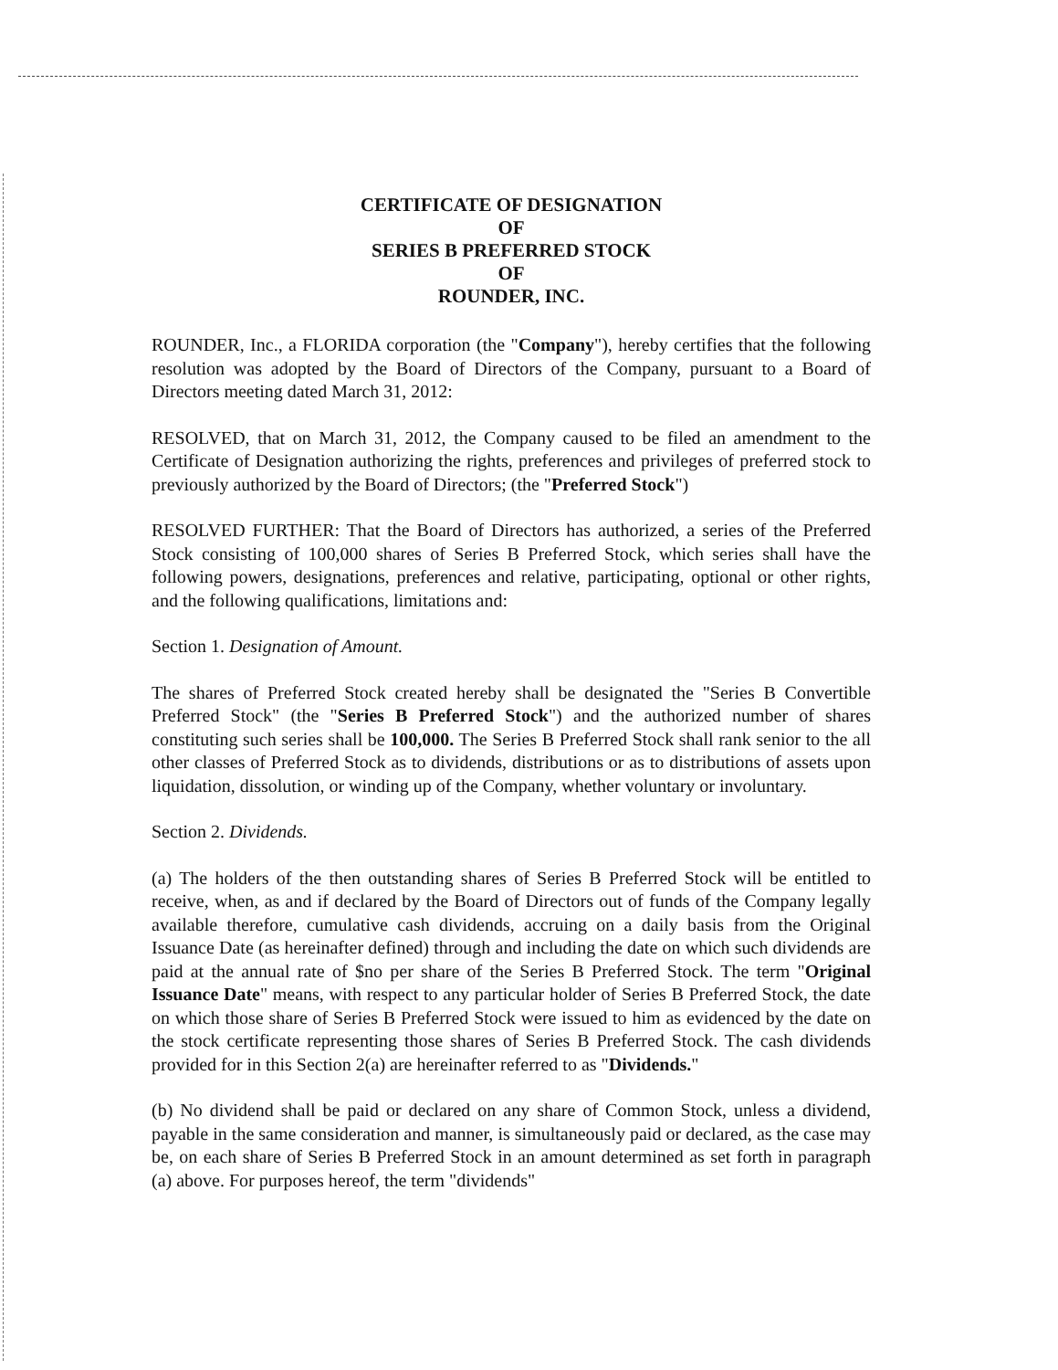CERTIFICATE OF DESIGNATION
OF
SERIES B PREFERRED STOCK
OF
ROUNDER, INC.
ROUNDER, Inc., a FLORIDA corporation (the "Company"), hereby certifies that the following resolution was adopted by the Board of Directors of the Company, pursuant to a Board of Directors meeting dated March 31, 2012:
RESOLVED, that on March 31, 2012, the Company caused to be filed an amendment to the Certificate of Designation authorizing the rights, preferences and privileges of preferred stock to previously authorized by the Board of Directors; (the "Preferred Stock")
RESOLVED FURTHER: That the Board of Directors has authorized, a series of the Preferred Stock consisting of 100,000 shares of Series B Preferred Stock, which series shall have the following powers, designations, preferences and relative, participating, optional or other rights, and the following qualifications, limitations and:
Section 1. Designation of Amount.
The shares of Preferred Stock created hereby shall be designated the "Series B Convertible Preferred Stock" (the "Series B Preferred Stock") and the authorized number of shares constituting such series shall be 100,000. The Series B Preferred Stock shall rank senior to the all other classes of Preferred Stock as to dividends, distributions or as to distributions of assets upon liquidation, dissolution, or winding up of the Company, whether voluntary or involuntary.
Section 2. Dividends.
(a) The holders of the then outstanding shares of Series B Preferred Stock will be entitled to receive, when, as and if declared by the Board of Directors out of funds of the Company legally available therefore, cumulative cash dividends, accruing on a daily basis from the Original Issuance Date (as hereinafter defined) through and including the date on which such dividends are paid at the annual rate of $no per share of the Series B Preferred Stock. The term "Original Issuance Date" means, with respect to any particular holder of Series B Preferred Stock, the date on which those share of Series B Preferred Stock were issued to him as evidenced by the date on the stock certificate representing those shares of Series B Preferred Stock. The cash dividends provided for in this Section 2(a) are hereinafter referred to as "Dividends."
(b) No dividend shall be paid or declared on any share of Common Stock, unless a dividend, payable in the same consideration and manner, is simultaneously paid or declared, as the case may be, on each share of Series B Preferred Stock in an amount determined as set forth in paragraph (a) above. For purposes hereof, the term "dividends"